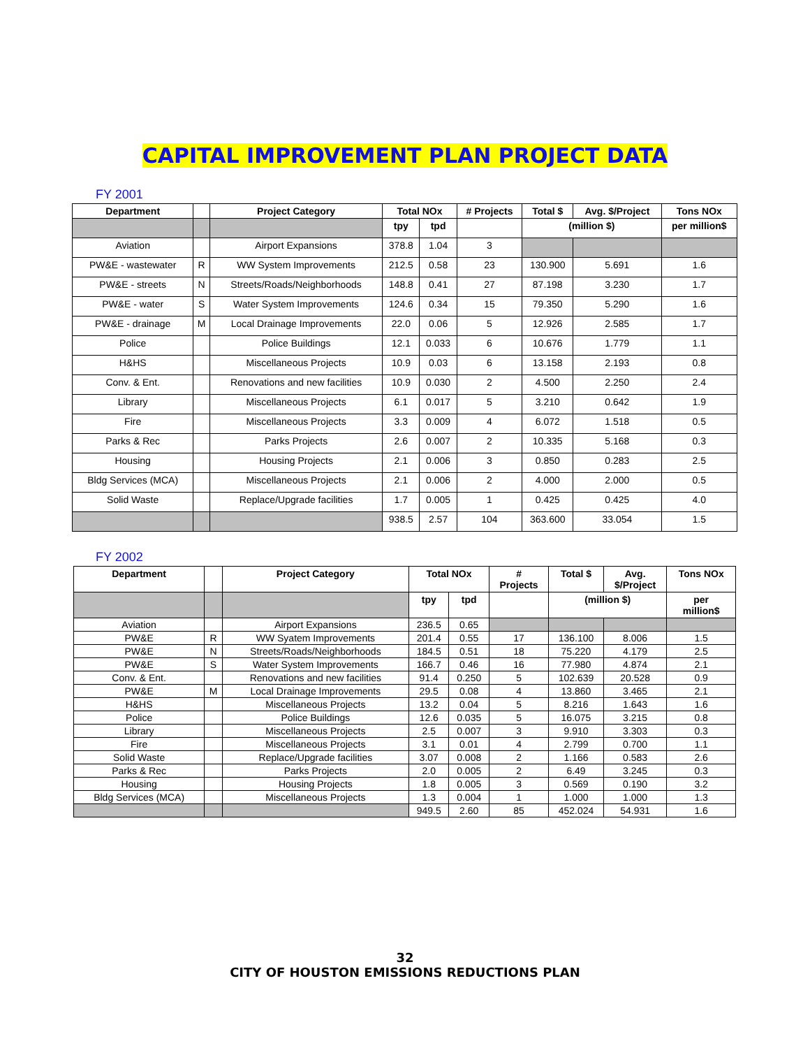CAPITAL IMPROVEMENT PLAN PROJECT DATA
FY 2001
| Department | | Project Category | Total NOx | | # Projects | Total $ | Avg. $/Project | Tons NOx |
| --- | --- | --- | --- | --- | --- | --- | --- | --- |
| | | | tpy | tpd | | (million $) | | per million$ |
| Aviation | | Airport Expansions | 378.8 | 1.04 | 3 | | | |
| PW&E - wastewater | R | WW System Improvements | 212.5 | 0.58 | 23 | 130.900 | 5.691 | 1.6 |
| PW&E - streets | N | Streets/Roads/Neighborhoods | 148.8 | 0.41 | 27 | 87.198 | 3.230 | 1.7 |
| PW&E - water | S | Water System Improvements | 124.6 | 0.34 | 15 | 79.350 | 5.290 | 1.6 |
| PW&E - drainage | M | Local Drainage Improvements | 22.0 | 0.06 | 5 | 12.926 | 2.585 | 1.7 |
| Police | | Police Buildings | 12.1 | 0.033 | 6 | 10.676 | 1.779 | 1.1 |
| H&HS | | Miscellaneous Projects | 10.9 | 0.03 | 6 | 13.158 | 2.193 | 0.8 |
| Conv. & Ent. | | Renovations and new facilities | 10.9 | 0.030 | 2 | 4.500 | 2.250 | 2.4 |
| Library | | Miscellaneous Projects | 6.1 | 0.017 | 5 | 3.210 | 0.642 | 1.9 |
| Fire | | Miscellaneous Projects | 3.3 | 0.009 | 4 | 6.072 | 1.518 | 0.5 |
| Parks & Rec | | Parks Projects | 2.6 | 0.007 | 2 | 10.335 | 5.168 | 0.3 |
| Housing | | Housing Projects | 2.1 | 0.006 | 3 | 0.850 | 0.283 | 2.5 |
| Bldg Services (MCA) | | Miscellaneous Projects | 2.1 | 0.006 | 2 | 4.000 | 2.000 | 0.5 |
| Solid Waste | | Replace/Upgrade facilities | 1.7 | 0.005 | 1 | 0.425 | 0.425 | 4.0 |
| | | | 938.5 | 2.57 | 104 | 363.600 | 33.054 | 1.5 |
FY 2002
| Department | | Project Category | Total NOx | | # Projects | Total $ | Avg. $/Project | Tons NOx |
| --- | --- | --- | --- | --- | --- | --- | --- | --- |
| | | | tpy | tpd | | (million $) | | per million$ |
| Aviation | | Airport Expansions | 236.5 | 0.65 | | | | |
| PW&E | R | WW Syatem Improvements | 201.4 | 0.55 | 17 | 136.100 | 8.006 | 1.5 |
| PW&E | N | Streets/Roads/Neighborhoods | 184.5 | 0.51 | 18 | 75.220 | 4.179 | 2.5 |
| PW&E | S | Water System Improvements | 166.7 | 0.46 | 16 | 77.980 | 4.874 | 2.1 |
| Conv. & Ent. | | Renovations and new facilities | 91.4 | 0.250 | 5 | 102.639 | 20.528 | 0.9 |
| PW&E | M | Local Drainage Improvements | 29.5 | 0.08 | 4 | 13.860 | 3.465 | 2.1 |
| H&HS | | Miscellaneous Projects | 13.2 | 0.04 | 5 | 8.216 | 1.643 | 1.6 |
| Police | | Police Buildings | 12.6 | 0.035 | 5 | 16.075 | 3.215 | 0.8 |
| Library | | Miscellaneous Projects | 2.5 | 0.007 | 3 | 9.910 | 3.303 | 0.3 |
| Fire | | Miscellaneous Projects | 3.1 | 0.01 | 4 | 2.799 | 0.700 | 1.1 |
| Solid Waste | | Replace/Upgrade facilities | 3.07 | 0.008 | 2 | 1.166 | 0.583 | 2.6 |
| Parks & Rec | | Parks Projects | 2.0 | 0.005 | 2 | 6.49 | 3.245 | 0.3 |
| Housing | | Housing Projects | 1.8 | 0.005 | 3 | 0.569 | 0.190 | 3.2 |
| Bldg Services (MCA) | | Miscellaneous Projects | 1.3 | 0.004 | 1 | 1.000 | 1.000 | 1.3 |
| | | | 949.5 | 2.60 | 85 | 452.024 | 54.931 | 1.6 |
32
CITY OF HOUSTON EMISSIONS REDUCTIONS PLAN